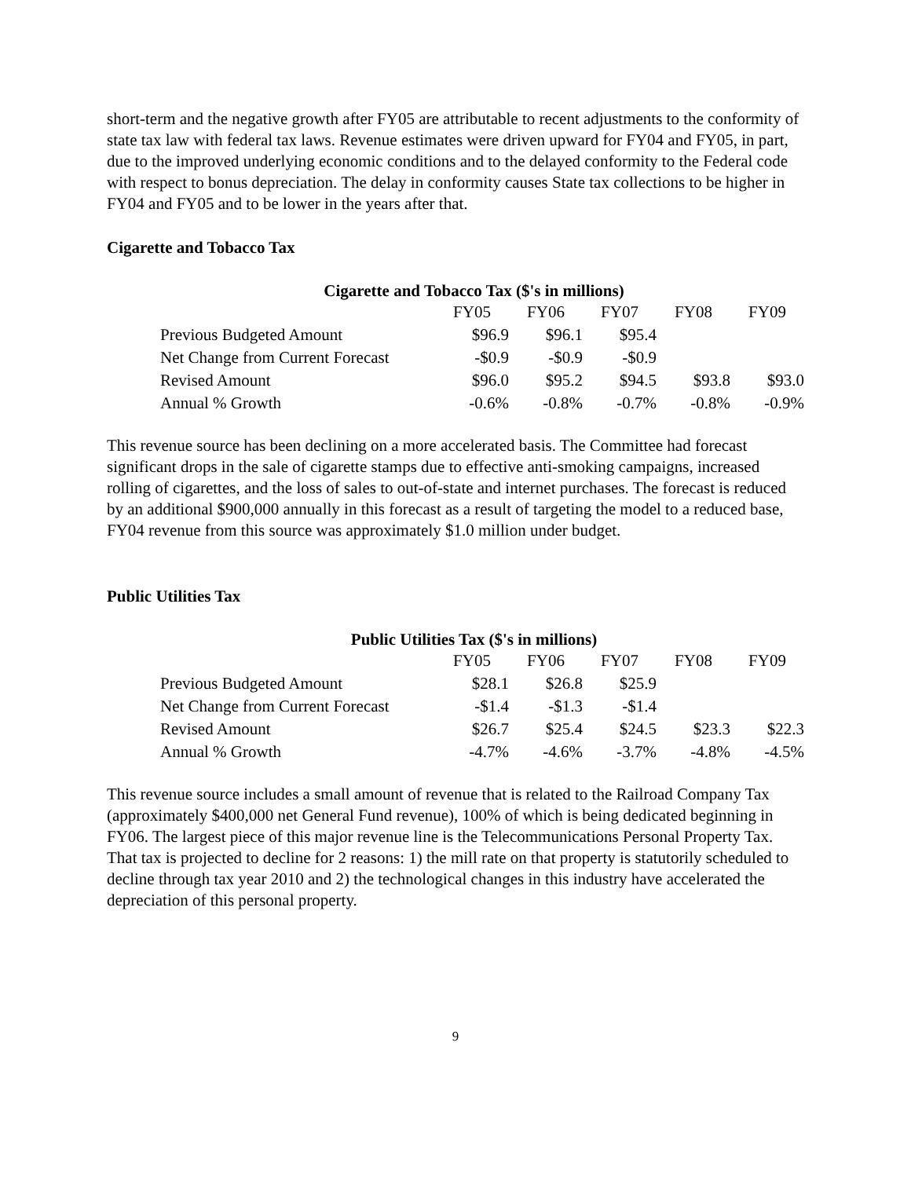short-term and the negative growth after FY05 are attributable to recent adjustments to the conformity of state tax law with federal tax laws. Revenue estimates were driven upward for FY04 and FY05, in part, due to the improved underlying economic conditions and to the delayed conformity to the Federal code with respect to bonus depreciation. The delay in conformity causes State tax collections to be higher in FY04 and FY05 and to be lower in the years after that.
Cigarette and Tobacco Tax
Cigarette and Tobacco Tax ($'s in millions)
| | FY05 | FY06 | FY07 | FY08 | FY09 |
| --- | --- | --- | --- | --- | --- |
| Previous Budgeted Amount | $96.9 | $96.1 | $95.4 | | |
| Net Change from Current Forecast | -$0.9 | -$0.9 | -$0.9 | | |
| Revised Amount | $96.0 | $95.2 | $94.5 | $93.8 | $93.0 |
| Annual % Growth | -0.6% | -0.8% | -0.7% | -0.8% | -0.9% |
This revenue source has been declining on a more accelerated basis. The Committee had forecast significant drops in the sale of cigarette stamps due to effective anti-smoking campaigns, increased rolling of cigarettes, and the loss of sales to out-of-state and internet purchases. The forecast is reduced by an additional $900,000 annually in this forecast as a result of targeting the model to a reduced base, FY04 revenue from this source was approximately $1.0 million under budget.
Public Utilities Tax
Public Utilities Tax ($'s in millions)
| | FY05 | FY06 | FY07 | FY08 | FY09 |
| --- | --- | --- | --- | --- | --- |
| Previous Budgeted Amount | $28.1 | $26.8 | $25.9 | | |
| Net Change from Current Forecast | -$1.4 | -$1.3 | -$1.4 | | |
| Revised Amount | $26.7 | $25.4 | $24.5 | $23.3 | $22.3 |
| Annual % Growth | -4.7% | -4.6% | -3.7% | -4.8% | -4.5% |
This revenue source includes a small amount of revenue that is related to the Railroad Company Tax (approximately $400,000 net General Fund revenue), 100% of which is being dedicated beginning in FY06. The largest piece of this major revenue line is the Telecommunications Personal Property Tax. That tax is projected to decline for 2 reasons: 1) the mill rate on that property is statutorily scheduled to decline through tax year 2010 and 2) the technological changes in this industry have accelerated the depreciation of this personal property.
9